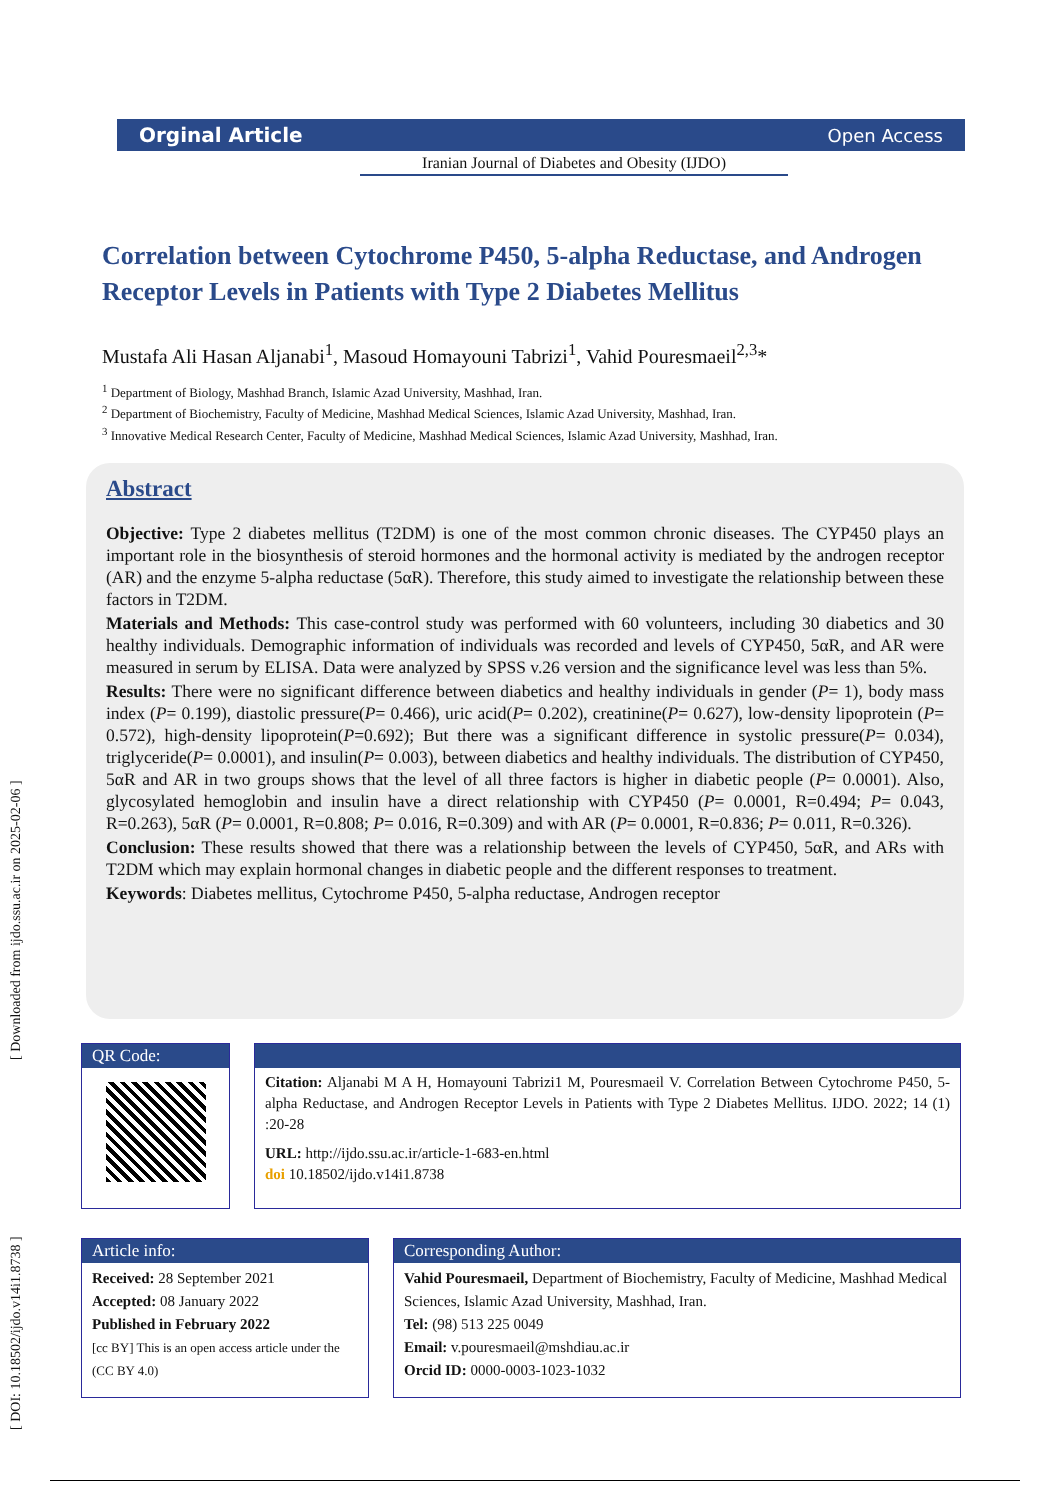[ DOI: 10.18502/ijdo.v14i1.8738 ] [ Downloaded from ijdo.ssu.ac.ir on 2025-02-06 ]
Orginal Article Open Access
Iranian Journal of Diabetes and Obesity (IJDO)
Correlation between Cytochrome P450, 5-alpha Reductase, and Androgen Receptor Levels in Patients with Type 2 Diabetes Mellitus
Mustafa Ali Hasan Aljanabi<sup>1</sup>, Masoud Homayouni Tabrizi<sup>1</sup>, Vahid Pouresmaeil<sup>2,3</sup>*
<sup>1</sup> Department of Biology, Mashhad Branch, Islamic Azad University, Mashhad, Iran.
<sup>2</sup> Department of Biochemistry, Faculty of Medicine, Mashhad Medical Sciences, Islamic Azad University, Mashhad, Iran.
<sup>3</sup> Innovative Medical Research Center, Faculty of Medicine, Mashhad Medical Sciences, Islamic Azad University, Mashhad, Iran.
Abstract
Objective: Type 2 diabetes mellitus (T2DM) is one of the most common chronic diseases. The CYP450 plays an important role in the biosynthesis of steroid hormones and the hormonal activity is mediated by the androgen receptor (AR) and the enzyme 5-alpha reductase (5αR). Therefore, this study aimed to investigate the relationship between these factors in T2DM.
Materials and Methods: This case-control study was performed with 60 volunteers, including 30 diabetics and 30 healthy individuals. Demographic information of individuals was recorded and levels of CYP450, 5αR, and AR were measured in serum by ELISA. Data were analyzed by SPSS v.26 version and the significance level was less than 5%.
Results: There were no significant difference between diabetics and healthy individuals in gender (P= 1), body mass index (P= 0.199), diastolic pressure(P= 0.466), uric acid(P= 0.202), creatinine(P= 0.627), low-density lipoprotein (P= 0.572), high-density lipoprotein(P=0.692); But there was a significant difference in systolic pressure(P= 0.034), triglyceride(P= 0.0001), and insulin(P= 0.003), between diabetics and healthy individuals. The distribution of CYP450, 5αR and AR in two groups shows that the level of all three factors is higher in diabetic people (P= 0.0001). Also, glycosylated hemoglobin and insulin have a direct relationship with CYP450 (P= 0.0001, R=0.494; P= 0.043, R=0.263), 5αR (P= 0.0001, R=0.808; P= 0.016, R=0.309) and with AR (P= 0.0001, R=0.836; P= 0.011, R=0.326).
Conclusion: These results showed that there was a relationship between the levels of CYP450, 5αR, and ARs with T2DM which may explain hormonal changes in diabetic people and the different responses to treatment.
Keywords: Diabetes mellitus, Cytochrome P450, 5-alpha reductase, Androgen receptor
QR Code:
Citation: Aljanabi M A H, Homayouni Tabrizi1 M, Pouresmaeil V. Correlation Between Cytochrome P450, 5-alpha Reductase, and Androgen Receptor Levels in Patients with Type 2 Diabetes Mellitus. IJDO. 2022; 14 (1) :20-28
URL: http://ijdo.ssu.ac.ir/article-1-683-en.html
doi 10.18502/ijdo.v14i1.8738
Article info:
Received: 28 September 2021
Accepted: 08 January 2022
Published in February 2022
[cc BY] This is an open access article under the (CC BY 4.0)
Corresponding Author:
Vahid Pouresmaeil, Department of Biochemistry, Faculty of Medicine, Mashhad Medical Sciences, Islamic Azad University, Mashhad, Iran.
Tel: (98) 513 225 0049
Email: v.pouresmaeil@mshdiau.ac.ir
Orcid ID: 0000-0003-1023-1032